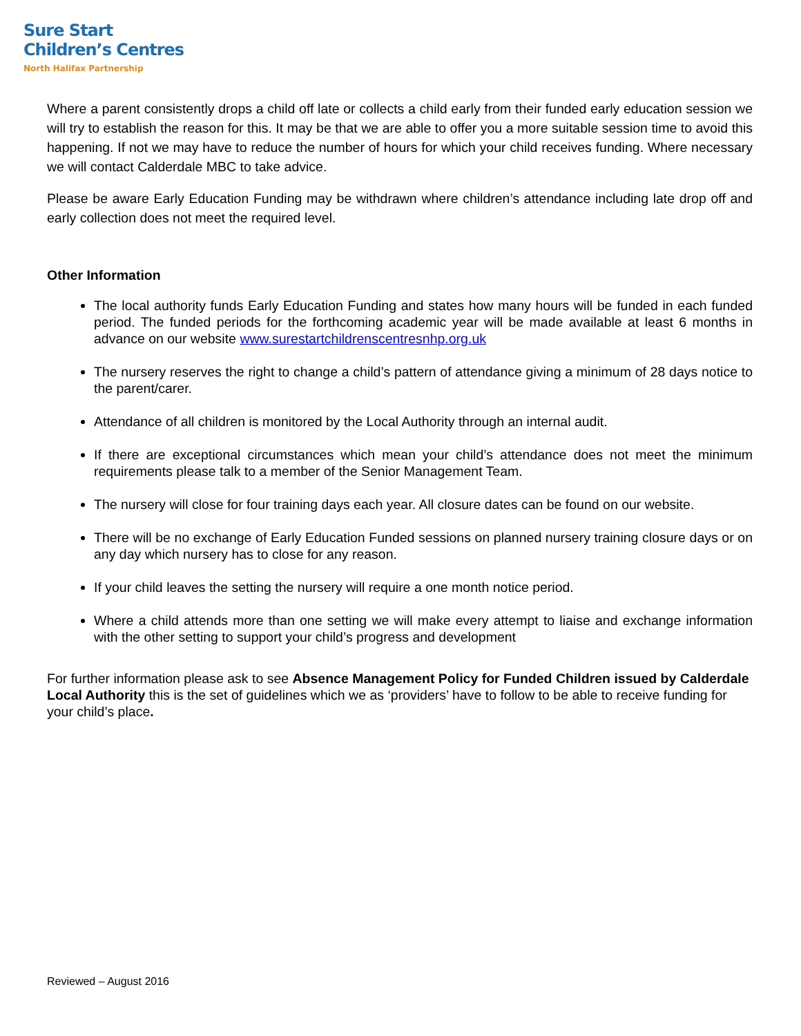Sure Start
Children’s Centres
North Halifax Partnership
Where a parent consistently drops a child off late or collects a child early from their funded early education session we will try to establish the reason for this. It may be that we are able to offer you a more suitable session time to avoid this happening. If not we may have to reduce the number of hours for which your child receives funding. Where necessary we will contact Calderdale MBC to take advice.
Please be aware Early Education Funding may be withdrawn where children’s attendance including late drop off and early collection does not meet the required level.
Other Information
The local authority funds Early Education Funding and states how many hours will be funded in each funded period. The funded periods for the forthcoming academic year will be made available at least 6 months in advance on our website www.surestartchildrenscentresnhp.org.uk
The nursery reserves the right to change a child’s pattern of attendance giving a minimum of 28 days notice to the parent/carer.
Attendance of all children is monitored by the Local Authority through an internal audit.
If there are exceptional circumstances which mean your child’s attendance does not meet the minimum requirements please talk to a member of the Senior Management Team.
The nursery will close for four training days each year. All closure dates can be found on our website.
There will be no exchange of Early Education Funded sessions on planned nursery training closure days or on any day which nursery has to close for any reason.
If your child leaves the setting the nursery will require a one month notice period.
Where a child attends more than one setting we will make every attempt to liaise and exchange information with the other setting to support your child’s progress and development
For further information please ask to see Absence Management Policy for Funded Children issued by Calderdale Local Authority this is the set of guidelines which we as ‘providers’ have to follow to be able to receive funding for your child’s place.
Reviewed – August 2016